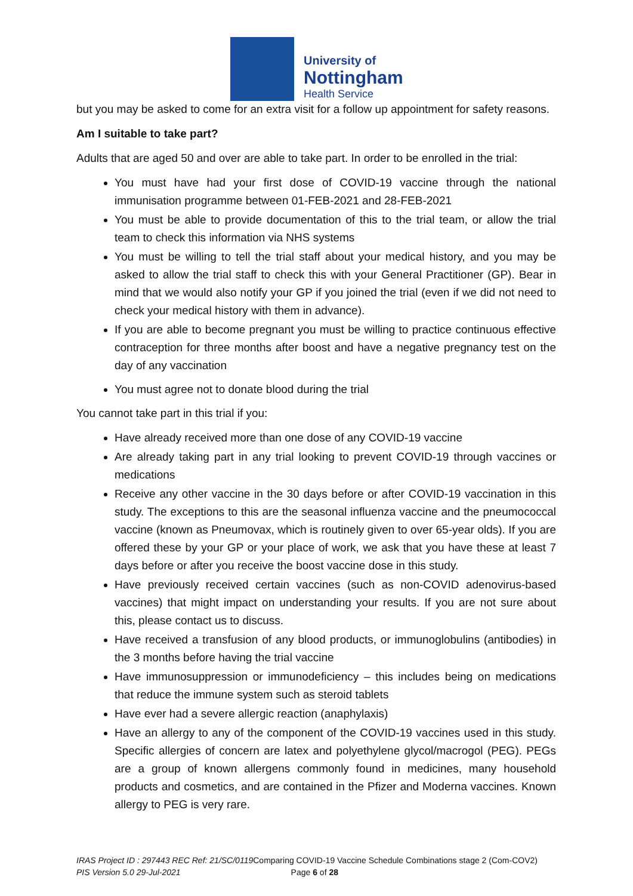University of
Nottingham
Health Service
but you may be asked to come for an extra visit for a follow up appointment for safety reasons.
Am I suitable to take part?
Adults that are aged 50 and over are able to take part. In order to be enrolled in the trial:
You must have had your first dose of COVID-19 vaccine through the national immunisation programme between 01-FEB-2021 and 28-FEB-2021
You must be able to provide documentation of this to the trial team, or allow the trial team to check this information via NHS systems
You must be willing to tell the trial staff about your medical history, and you may be asked to allow the trial staff to check this with your General Practitioner (GP). Bear in mind that we would also notify your GP if you joined the trial (even if we did not need to check your medical history with them in advance).
If you are able to become pregnant you must be willing to practice continuous effective contraception for three months after boost and have a negative pregnancy test on the day of any vaccination
You must agree not to donate blood during the trial
You cannot take part in this trial if you:
Have already received more than one dose of any COVID-19 vaccine
Are already taking part in any trial looking to prevent COVID-19 through vaccines or medications
Receive any other vaccine in the 30 days before or after COVID-19 vaccination in this study. The exceptions to this are the seasonal influenza vaccine and the pneumococcal vaccine (known as Pneumovax, which is routinely given to over 65-year olds). If you are offered these by your GP or your place of work, we ask that you have these at least 7 days before or after you receive the boost vaccine dose in this study.
Have previously received certain vaccines (such as non-COVID adenovirus-based vaccines) that might impact on understanding your results. If you are not sure about this, please contact us to discuss.
Have received a transfusion of any blood products, or immunoglobulins (antibodies) in the 3 months before having the trial vaccine
Have immunosuppression or immunodeficiency – this includes being on medications that reduce the immune system such as steroid tablets
Have ever had a severe allergic reaction (anaphylaxis)
Have an allergy to any of the component of the COVID-19 vaccines used in this study. Specific allergies of concern are latex and polyethylene glycol/macrogol (PEG). PEGs are a group of known allergens commonly found in medicines, many household products and cosmetics, and are contained in the Pfizer and Moderna vaccines. Known allergy to PEG is very rare.
IRAS Project ID : 297443 REC Ref: 21/SC/0119 Comparing COVID-19 Vaccine Schedule Combinations stage 2 (Com-COV2)
PIS Version 5.0 29-Jul-2021 Page 6 of 28